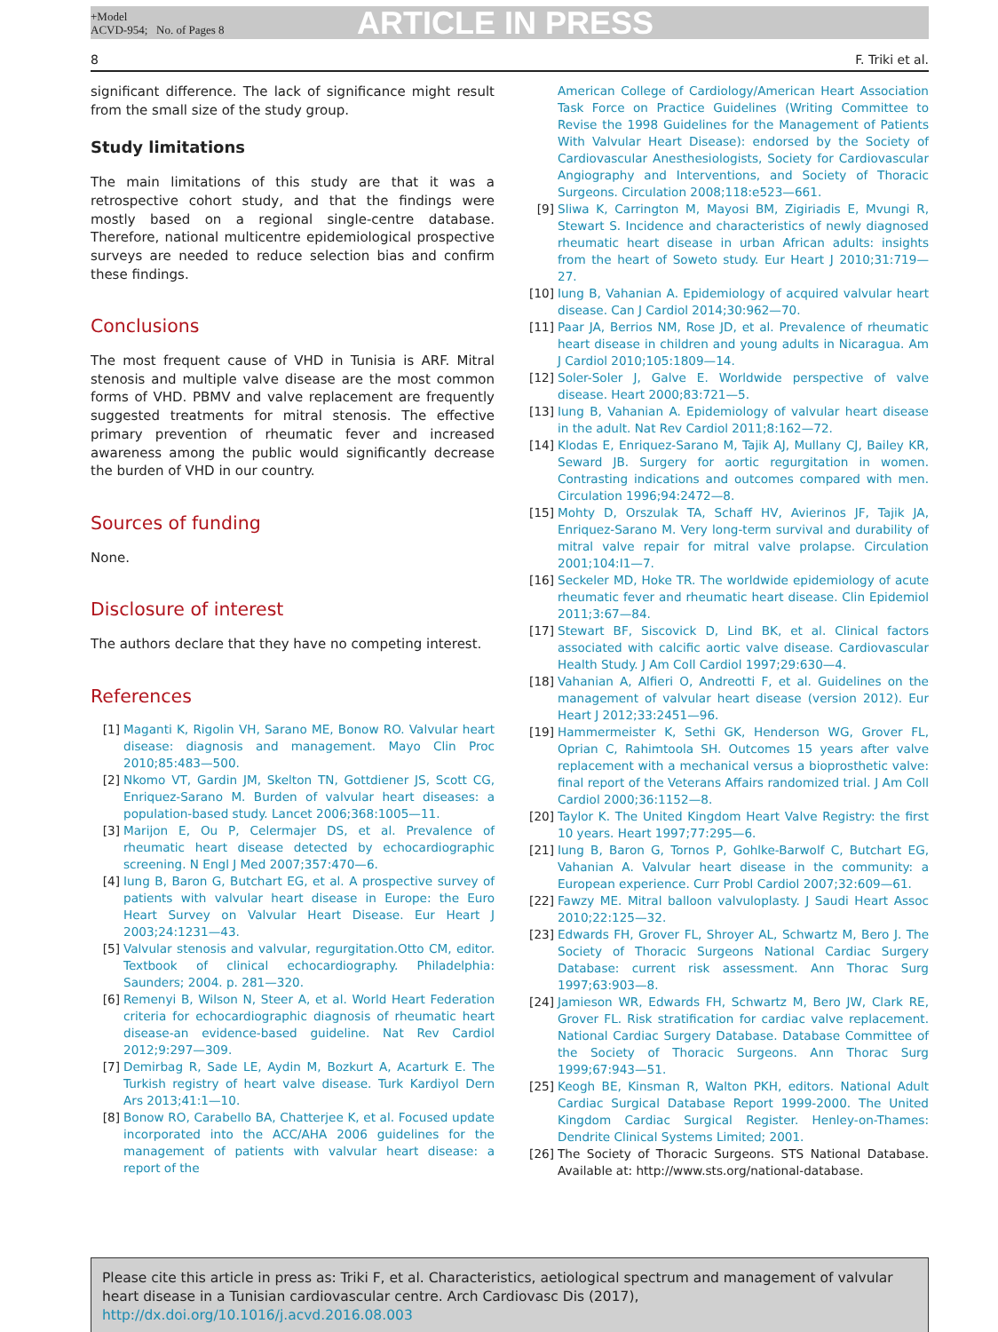+Model
ACVD-954; No. of Pages 8
ARTICLE IN PRESS
8 F. Triki et al.
significant difference. The lack of significance might result from the small size of the study group.
Study limitations
The main limitations of this study are that it was a retrospective cohort study, and that the findings were mostly based on a regional single-centre database. Therefore, national multicentre epidemiological prospective surveys are needed to reduce selection bias and confirm these findings.
Conclusions
The most frequent cause of VHD in Tunisia is ARF. Mitral stenosis and multiple valve disease are the most common forms of VHD. PBMV and valve replacement are frequently suggested treatments for mitral stenosis. The effective primary prevention of rheumatic fever and increased awareness among the public would significantly decrease the burden of VHD in our country.
Sources of funding
None.
Disclosure of interest
The authors declare that they have no competing interest.
References
[1] Maganti K, Rigolin VH, Sarano ME, Bonow RO. Valvular heart disease: diagnosis and management. Mayo Clin Proc 2010;85:483—500.
[2] Nkomo VT, Gardin JM, Skelton TN, Gottdiener JS, Scott CG, Enriquez-Sarano M. Burden of valvular heart diseases: a population-based study. Lancet 2006;368:1005—11.
[3] Marijon E, Ou P, Celermajer DS, et al. Prevalence of rheumatic heart disease detected by echocardiographic screening. N Engl J Med 2007;357:470—6.
[4] Iung B, Baron G, Butchart EG, et al. A prospective survey of patients with valvular heart disease in Europe: the Euro Heart Survey on Valvular Heart Disease. Eur Heart J 2003;24:1231—43.
[5] Valvular stenosis and valvular, regurgitation.Otto CM, editor. Textbook of clinical echocardiography. Philadelphia: Saunders; 2004. p. 281—320.
[6] Remenyi B, Wilson N, Steer A, et al. World Heart Federation criteria for echocardiographic diagnosis of rheumatic heart disease-an evidence-based guideline. Nat Rev Cardiol 2012;9:297—309.
[7] Demirbag R, Sade LE, Aydin M, Bozkurt A, Acarturk E. The Turkish registry of heart valve disease. Turk Kardiyol Dern Ars 2013;41:1—10.
[8] Bonow RO, Carabello BA, Chatterjee K, et al. Focused update incorporated into the ACC/AHA 2006 guidelines for the management of patients with valvular heart disease: a report of the
American College of Cardiology/American Heart Association Task Force on Practice Guidelines (Writing Committee to Revise the 1998 Guidelines for the Management of Patients With Valvular Heart Disease): endorsed by the Society of Cardiovascular Anesthesiologists, Society for Cardiovascular Angiography and Interventions, and Society of Thoracic Surgeons. Circulation 2008;118:e523—661.
[9] Sliwa K, Carrington M, Mayosi BM, Zigiriadis E, Mvungi R, Stewart S. Incidence and characteristics of newly diagnosed rheumatic heart disease in urban African adults: insights from the heart of Soweto study. Eur Heart J 2010;31:719—27.
[10] Iung B, Vahanian A. Epidemiology of acquired valvular heart disease. Can J Cardiol 2014;30:962—70.
[11] Paar JA, Berrios NM, Rose JD, et al. Prevalence of rheumatic heart disease in children and young adults in Nicaragua. Am J Cardiol 2010;105:1809—14.
[12] Soler-Soler J, Galve E. Worldwide perspective of valve disease. Heart 2000;83:721—5.
[13] Iung B, Vahanian A. Epidemiology of valvular heart disease in the adult. Nat Rev Cardiol 2011;8:162—72.
[14] Klodas E, Enriquez-Sarano M, Tajik AJ, Mullany CJ, Bailey KR, Seward JB. Surgery for aortic regurgitation in women. Contrasting indications and outcomes compared with men. Circulation 1996;94:2472—8.
[15] Mohty D, Orszulak TA, Schaff HV, Avierinos JF, Tajik JA, Enriquez-Sarano M. Very long-term survival and durability of mitral valve repair for mitral valve prolapse. Circulation 2001;104:I1—7.
[16] Seckeler MD, Hoke TR. The worldwide epidemiology of acute rheumatic fever and rheumatic heart disease. Clin Epidemiol 2011;3:67—84.
[17] Stewart BF, Siscovick D, Lind BK, et al. Clinical factors associated with calcific aortic valve disease. Cardiovascular Health Study. J Am Coll Cardiol 1997;29:630—4.
[18] Vahanian A, Alfieri O, Andreotti F, et al. Guidelines on the management of valvular heart disease (version 2012). Eur Heart J 2012;33:2451—96.
[19] Hammermeister K, Sethi GK, Henderson WG, Grover FL, Oprian C, Rahimtoola SH. Outcomes 15 years after valve replacement with a mechanical versus a bioprosthetic valve: final report of the Veterans Affairs randomized trial. J Am Coll Cardiol 2000;36:1152—8.
[20] Taylor K. The United Kingdom Heart Valve Registry: the first 10 years. Heart 1997;77:295—6.
[21] Iung B, Baron G, Tornos P, Gohlke-Barwolf C, Butchart EG, Vahanian A. Valvular heart disease in the community: a European experience. Curr Probl Cardiol 2007;32:609—61.
[22] Fawzy ME. Mitral balloon valvuloplasty. J Saudi Heart Assoc 2010;22:125—32.
[23] Edwards FH, Grover FL, Shroyer AL, Schwartz M, Bero J. The Society of Thoracic Surgeons National Cardiac Surgery Database: current risk assessment. Ann Thorac Surg 1997;63:903—8.
[24] Jamieson WR, Edwards FH, Schwartz M, Bero JW, Clark RE, Grover FL. Risk stratification for cardiac valve replacement. National Cardiac Surgery Database. Database Committee of the Society of Thoracic Surgeons. Ann Thorac Surg 1999;67:943—51.
[25] Keogh BE, Kinsman R, Walton PKH, editors. National Adult Cardiac Surgical Database Report 1999-2000. The United Kingdom Cardiac Surgical Register. Henley-on-Thames: Dendrite Clinical Systems Limited; 2001.
[26] The Society of Thoracic Surgeons. STS National Database. Available at: http://www.sts.org/national-database.
Please cite this article in press as: Triki F, et al. Characteristics, aetiological spectrum and management of valvular heart disease in a Tunisian cardiovascular centre. Arch Cardiovasc Dis (2017), http://dx.doi.org/10.1016/j.acvd.2016.08.003